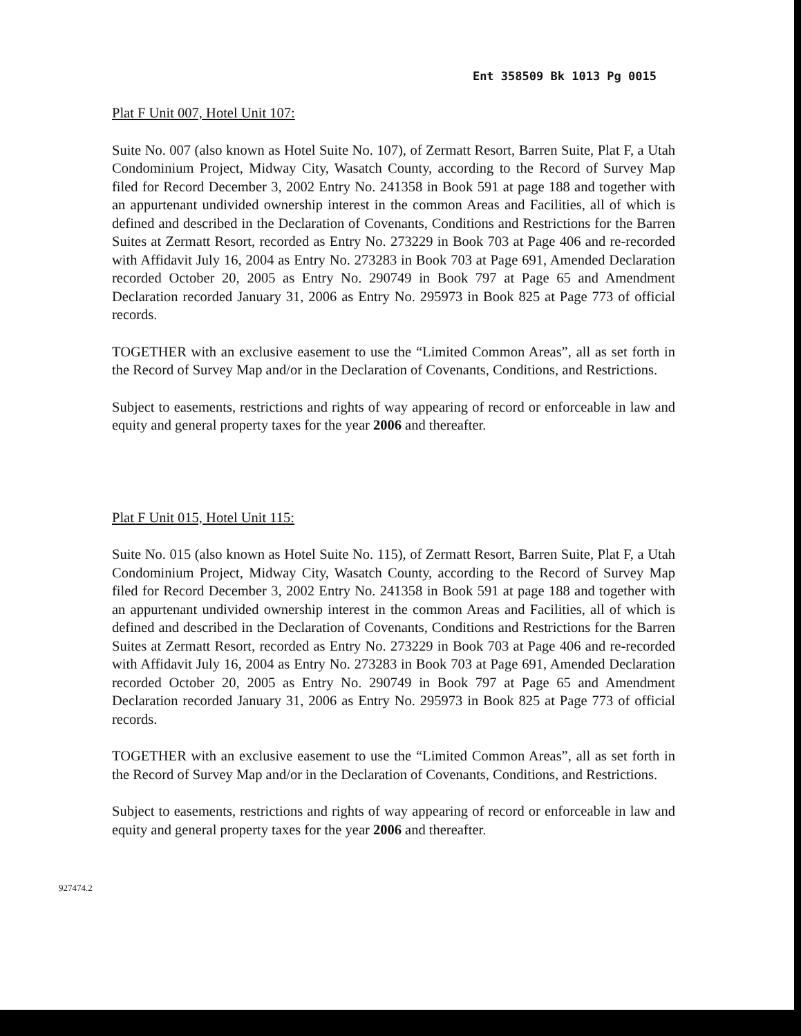Ent 358509 Bk 1013 Pg 0015
Plat F Unit 007, Hotel Unit 107:
Suite No. 007 (also known as Hotel Suite No. 107), of Zermatt Resort, Barren Suite, Plat F, a Utah Condominium Project, Midway City, Wasatch County, according to the Record of Survey Map filed for Record December 3, 2002 Entry No. 241358 in Book 591 at page 188 and together with an appurtenant undivided ownership interest in the common Areas and Facilities, all of which is defined and described in the Declaration of Covenants, Conditions and Restrictions for the Barren Suites at Zermatt Resort, recorded as Entry No. 273229 in Book 703 at Page 406 and re-recorded with Affidavit July 16, 2004 as Entry No. 273283 in Book 703 at Page 691, Amended Declaration recorded October 20, 2005 as Entry No. 290749 in Book 797 at Page 65 and Amendment Declaration recorded January 31, 2006 as Entry No. 295973 in Book 825 at Page 773 of official records.
TOGETHER with an exclusive easement to use the “Limited Common Areas”, all as set forth in the Record of Survey Map and/or in the Declaration of Covenants, Conditions, and Restrictions.
Subject to easements, restrictions and rights of way appearing of record or enforceable in law and equity and general property taxes for the year 2006 and thereafter.
Plat F Unit 015, Hotel Unit 115:
Suite No. 015 (also known as Hotel Suite No. 115), of Zermatt Resort, Barren Suite, Plat F, a Utah Condominium Project, Midway City, Wasatch County, according to the Record of Survey Map filed for Record December 3, 2002 Entry No. 241358 in Book 591 at page 188 and together with an appurtenant undivided ownership interest in the common Areas and Facilities, all of which is defined and described in the Declaration of Covenants, Conditions and Restrictions for the Barren Suites at Zermatt Resort, recorded as Entry No. 273229 in Book 703 at Page 406 and re-recorded with Affidavit July 16, 2004 as Entry No. 273283 in Book 703 at Page 691, Amended Declaration recorded October 20, 2005 as Entry No. 290749 in Book 797 at Page 65 and Amendment Declaration recorded January 31, 2006 as Entry No. 295973 in Book 825 at Page 773 of official records.
TOGETHER with an exclusive easement to use the “Limited Common Areas”, all as set forth in the Record of Survey Map and/or in the Declaration of Covenants, Conditions, and Restrictions.
Subject to easements, restrictions and rights of way appearing of record or enforceable in law and equity and general property taxes for the year 2006 and thereafter.
927474.2